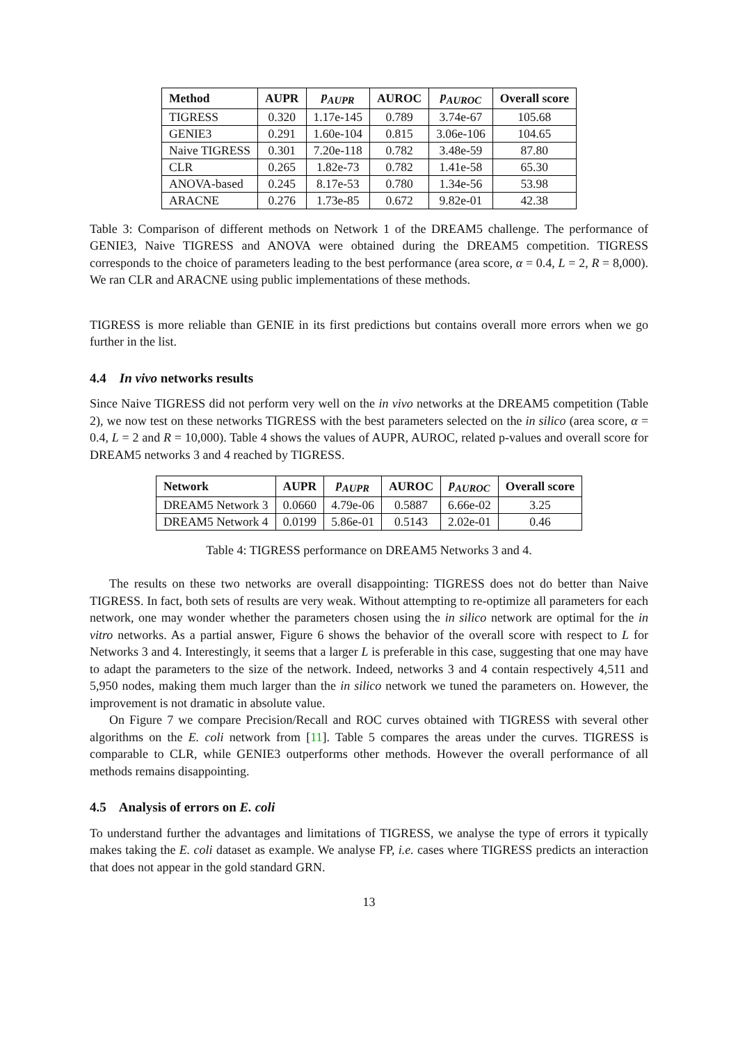| Method | AUPR | p<sub>AUPR</sub> | AUROC | p<sub>AUROC</sub> | Overall score |
| --- | --- | --- | --- | --- | --- |
| TIGRESS | 0.320 | 1.17e-145 | 0.789 | 3.74e-67 | 105.68 |
| GENIE3 | 0.291 | 1.60e-104 | 0.815 | 3.06e-106 | 104.65 |
| Naive TIGRESS | 0.301 | 7.20e-118 | 0.782 | 3.48e-59 | 87.80 |
| CLR | 0.265 | 1.82e-73 | 0.782 | 1.41e-58 | 65.30 |
| ANOVA-based | 0.245 | 8.17e-53 | 0.780 | 1.34e-56 | 53.98 |
| ARACNE | 0.276 | 1.73e-85 | 0.672 | 9.82e-01 | 42.38 |
Table 3: Comparison of different methods on Network 1 of the DREAM5 challenge. The performance of GENIE3, Naive TIGRESS and ANOVA were obtained during the DREAM5 competition. TIGRESS corresponds to the choice of parameters leading to the best performance (area score, α = 0.4, L = 2, R = 8,000). We ran CLR and ARACNE using public implementations of these methods.
TIGRESS is more reliable than GENIE in its first predictions but contains overall more errors when we go further in the list.
4.4 In vivo networks results
Since Naive TIGRESS did not perform very well on the in vivo networks at the DREAM5 competition (Table 2), we now test on these networks TIGRESS with the best parameters selected on the in silico (area score, α = 0.4, L = 2 and R = 10,000). Table 4 shows the values of AUPR, AUROC, related p-values and overall score for DREAM5 networks 3 and 4 reached by TIGRESS.
| Network | AUPR | p<sub>AUPR</sub> | AUROC | p<sub>AUROC</sub> | Overall score |
| --- | --- | --- | --- | --- | --- |
| DREAM5 Network 3 | 0.0660 | 4.79e-06 | 0.5887 | 6.66e-02 | 3.25 |
| DREAM5 Network 4 | 0.0199 | 5.86e-01 | 0.5143 | 2.02e-01 | 0.46 |
Table 4: TIGRESS performance on DREAM5 Networks 3 and 4.
The results on these two networks are overall disappointing: TIGRESS does not do better than Naive TIGRESS. In fact, both sets of results are very weak. Without attempting to re-optimize all parameters for each network, one may wonder whether the parameters chosen using the in silico network are optimal for the in vitro networks. As a partial answer, Figure 6 shows the behavior of the overall score with respect to L for Networks 3 and 4. Interestingly, it seems that a larger L is preferable in this case, suggesting that one may have to adapt the parameters to the size of the network. Indeed, networks 3 and 4 contain respectively 4,511 and 5,950 nodes, making them much larger than the in silico network we tuned the parameters on. However, the improvement is not dramatic in absolute value.
On Figure 7 we compare Precision/Recall and ROC curves obtained with TIGRESS with several other algorithms on the E. coli network from [11]. Table 5 compares the areas under the curves. TIGRESS is comparable to CLR, while GENIE3 outperforms other methods. However the overall performance of all methods remains disappointing.
4.5 Analysis of errors on E. coli
To understand further the advantages and limitations of TIGRESS, we analyse the type of errors it typically makes taking the E. coli dataset as example. We analyse FP, i.e. cases where TIGRESS predicts an interaction that does not appear in the gold standard GRN.
13